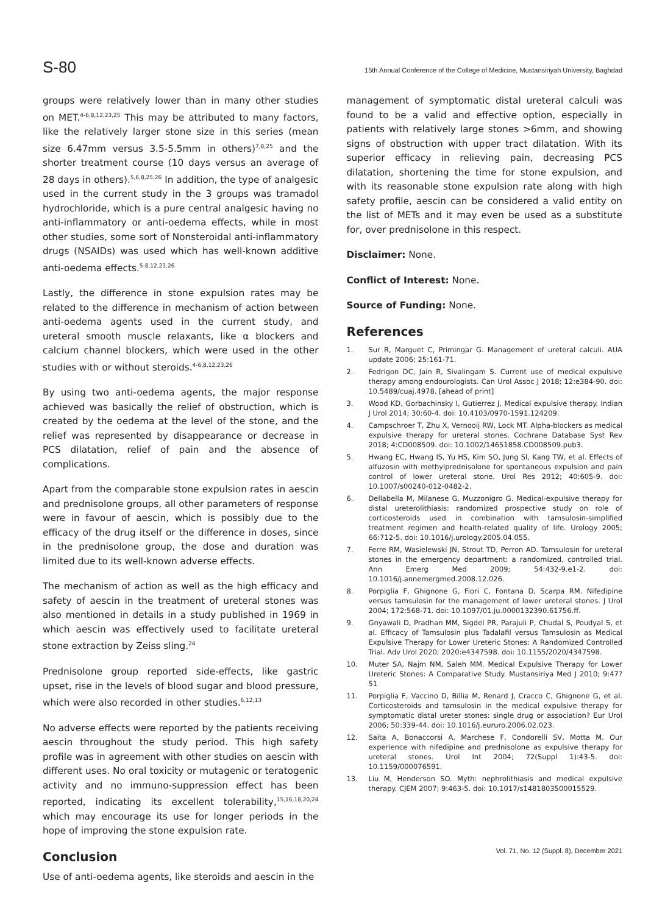S-80 15th Annual Conference of the College of Medicine, Mustansiriyah University, Baghdad
groups were relatively lower than in many other studies on MET.<sup>4-6,8,12,23,25</sup> This may be attributed to many factors, like the relatively larger stone size in this series (mean size 6.47mm versus 3.5-5.5mm in others)<sup>7,8,25</sup> and the shorter treatment course (10 days versus an average of 28 days in others).<sup>5,6,8,25,26</sup> In addition, the type of analgesic used in the current study in the 3 groups was tramadol hydrochloride, which is a pure central analgesic having no anti-inflammatory or anti-oedema effects, while in most other studies, some sort of Nonsteroidal anti-inflammatory drugs (NSAIDs) was used which has well-known additive anti-oedema effects.<sup>5-8,12,23,26</sup>
Lastly, the difference in stone expulsion rates may be related to the difference in mechanism of action between anti-oedema agents used in the current study, and ureteral smooth muscle relaxants, like α blockers and calcium channel blockers, which were used in the other studies with or without steroids.<sup>4-6,8,12,23,26</sup>
By using two anti-oedema agents, the major response achieved was basically the relief of obstruction, which is created by the oedema at the level of the stone, and the relief was represented by disappearance or decrease in PCS dilatation, relief of pain and the absence of complications.
Apart from the comparable stone expulsion rates in aescin and prednisolone groups, all other parameters of response were in favour of aescin, which is possibly due to the efficacy of the drug itself or the difference in doses, since in the prednisolone group, the dose and duration was limited due to its well-known adverse effects.
The mechanism of action as well as the high efficacy and safety of aescin in the treatment of ureteral stones was also mentioned in details in a study published in 1969 in which aescin was effectively used to facilitate ureteral stone extraction by Zeiss sling.<sup>24</sup>
Prednisolone group reported side-effects, like gastric upset, rise in the levels of blood sugar and blood pressure, which were also recorded in other studies.<sup>6,12,13</sup>
No adverse effects were reported by the patients receiving aescin throughout the study period. This high safety profile was in agreement with other studies on aescin with different uses. No oral toxicity or mutagenic or teratogenic activity and no immuno-suppression effect has been reported, indicating its excellent tolerability,<sup>15,16,18,20,24</sup> which may encourage its use for longer periods in the hope of improving the stone expulsion rate.
Conclusion
Use of anti-oedema agents, like steroids and aescin in the
management of symptomatic distal ureteral calculi was found to be a valid and effective option, especially in patients with relatively large stones >6mm, and showing signs of obstruction with upper tract dilatation. With its superior efficacy in relieving pain, decreasing PCS dilatation, shortening the time for stone expulsion, and with its reasonable stone expulsion rate along with high safety profile, aescin can be considered a valid entity on the list of METs and it may even be used as a substitute for, over prednisolone in this respect.
Disclaimer: None.
Conflict of Interest: None.
Source of Funding: None.
References
1. Sur R, Marguet C, Primingar G. Management of ureteral calculi. AUA update 2006; 25:161-71.
2. Fedrigon DC, Jain R, Sivalingam S. Current use of medical expulsive therapy among endourologists. Can Urol Assoc J 2018; 12:e384-90. doi: 10.5489/cuaj.4978. [ahead of print]
3. Wood KD, Gorbachinsky I, Gutierrez J. Medical expulsive therapy. Indian J Urol 2014; 30:60-4. doi: 10.4103/0970-1591.124209.
4. Campschroer T, Zhu X, Vernooij RW, Lock MT. Alpha-blockers as medical expulsive therapy for ureteral stones. Cochrane Database Syst Rev 2018; 4:CD008509. doi: 10.1002/14651858.CD008509.pub3.
5. Hwang EC, Hwang IS, Yu HS, Kim SO, Jung SI, Kang TW, et al. Effects of alfuzosin with methylprednisolone for spontaneous expulsion and pain control of lower ureteral stone. Urol Res 2012; 40:605-9. doi: 10.1007/s00240-012-0482-2.
6. Dellabella M, Milanese G, Muzzonigro G. Medical-expulsive therapy for distal ureterolithiasis: randomized prospective study on role of corticosteroids used in combination with tamsulosin-simplified treatment regimen and health-related quality of life. Urology 2005; 66:712-5. doi: 10.1016/j.urology.2005.04.055.
7. Ferre RM, Wasielewski JN, Strout TD, Perron AD. Tamsulosin for ureteral stones in the emergency department: a randomized, controlled trial. Ann Emerg Med 2009; 54:432-9.e1-2. doi: 10.1016/j.annemergmed.2008.12.026.
8. Porpiglia F, Ghignone G, Fiori C, Fontana D, Scarpa RM. Nifedipine versus tamsulosin for the management of lower ureteral stones. J Urol 2004; 172:568-71. doi: 10.1097/01.ju.0000132390.61756.ff.
9. Gnyawali D, Pradhan MM, Sigdel PR, Parajuli P, Chudal S, Poudyal S, et al. Efficacy of Tamsulosin plus Tadalafil versus Tamsulosin as Medical Expulsive Therapy for Lower Ureteric Stones: A Randomized Controlled Trial. Adv Urol 2020; 2020:e4347598. doi: 10.1155/2020/4347598.
10. Muter SA, Najm NM, Saleh MM. Medical Expulsive Therapy for Lower Ureteric Stones: A Comparative Study. Mustansiriya Med J 2010; 9:47?51
11. Porpiglia F, Vaccino D, Billia M, Renard J, Cracco C, Ghignone G, et al. Corticosteroids and tamsulosin in the medical expulsive therapy for symptomatic distal ureter stones: single drug or association? Eur Urol 2006; 50:339-44. doi: 10.1016/j.eururo.2006.02.023.
12. Saita A, Bonaccorsi A, Marchese F, Condorelli SV, Motta M. Our experience with nifedipine and prednisolone as expulsive therapy for ureteral stones. Urol Int 2004; 72(Suppl 1):43-5. doi: 10.1159/000076591.
13. Liu M, Henderson SO. Myth: nephrolithiasis and medical expulsive therapy. CJEM 2007; 9:463-5. doi: 10.1017/s1481803500015529.
Vol. 71, No. 12 (Suppl. 8), December 2021